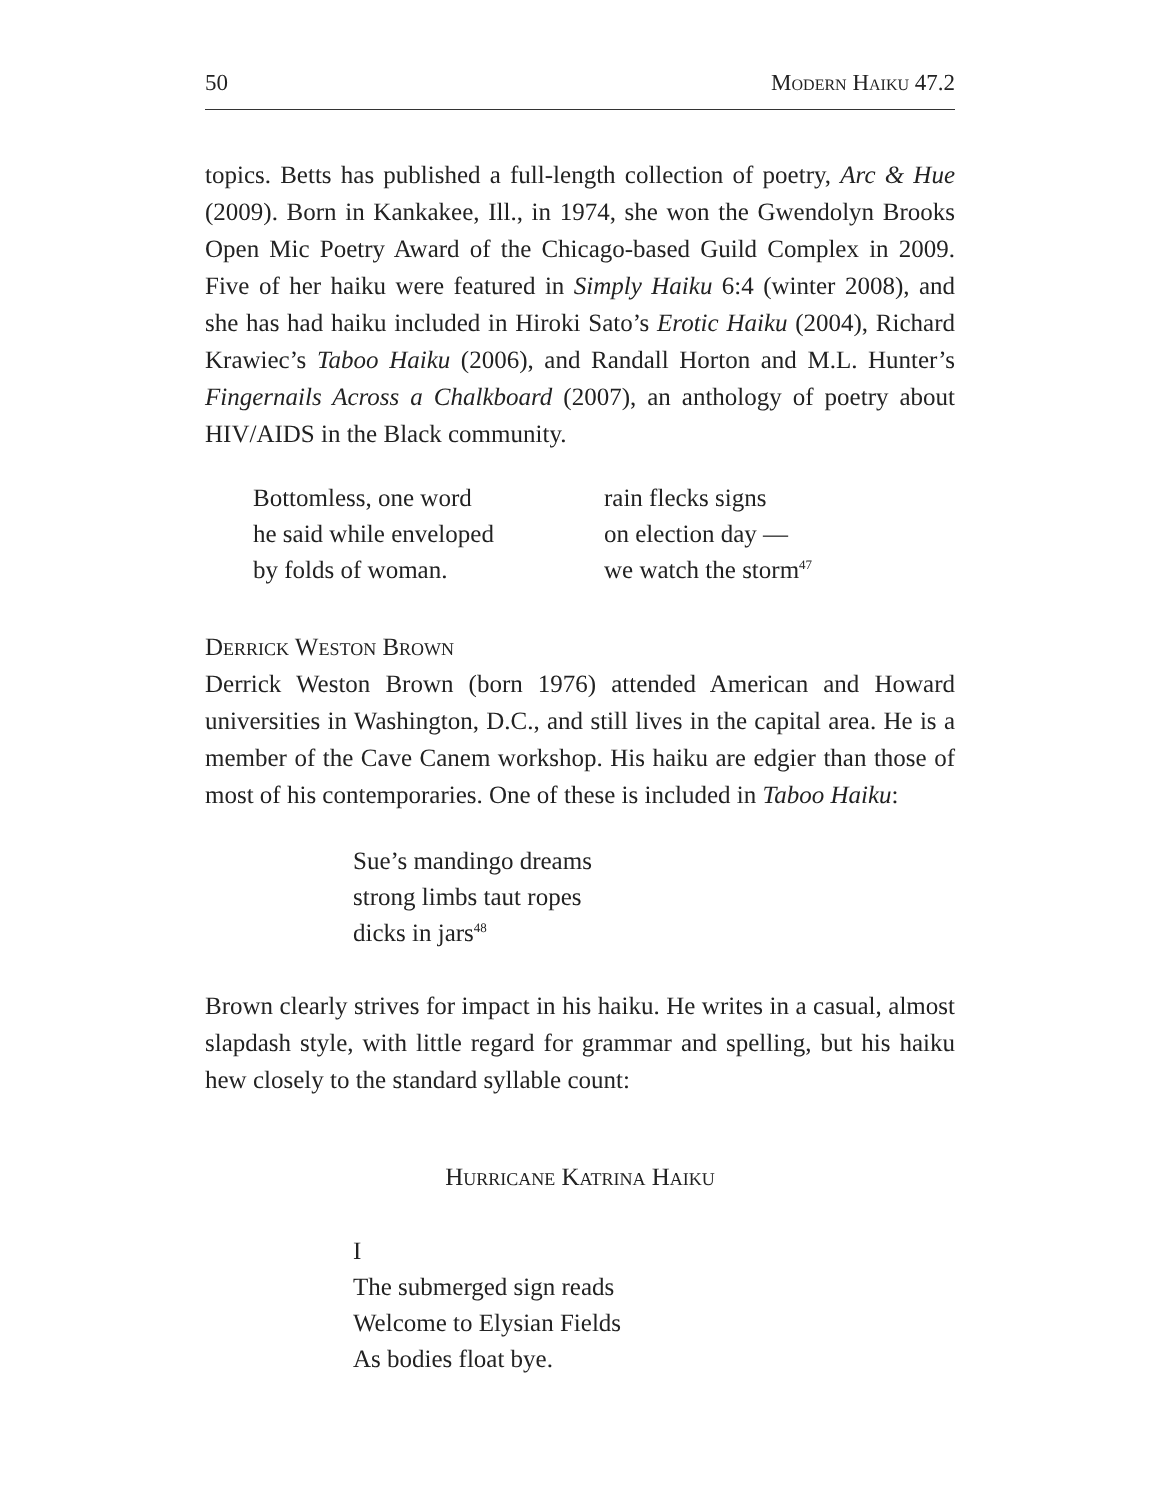50 Modern Haiku 47.2
topics. Betts has published a full-length collection of poetry, Arc & Hue (2009). Born in Kankakee, Ill., in 1974, she won the Gwendolyn Brooks Open Mic Poetry Award of the Chicago-based Guild Complex in 2009. Five of her haiku were featured in Simply Haiku 6:4 (winter 2008), and she has had haiku included in Hiroki Sato’s Erotic Haiku (2004), Richard Krawiec’s Taboo Haiku (2006), and Randall Horton and M.L. Hunter’s Fingernails Across a Chalkboard (2007), an anthology of poetry about HIV/AIDS in the Black community.
Bottomless, one word
he said while enveloped
by folds of woman.
rain flecks signs
on election day —
we watch the storm<sup>47</sup>
Derrick Weston Brown
Derrick Weston Brown (born 1976) attended American and Howard universities in Washington, D.C., and still lives in the capital area. He is a member of the Cave Canem workshop. His haiku are edgier than those of most of his contemporaries. One of these is included in Taboo Haiku:
Sue’s mandingo dreams
strong limbs taut ropes
dicks in jars<sup>48</sup>
Brown clearly strives for impact in his haiku. He writes in a casual, almost slapdash style, with little regard for grammar and spelling, but his haiku hew closely to the standard syllable count:
Hurricane Katrina Haiku
I
The submerged sign reads
Welcome to Elysian Fields
As bodies float bye.